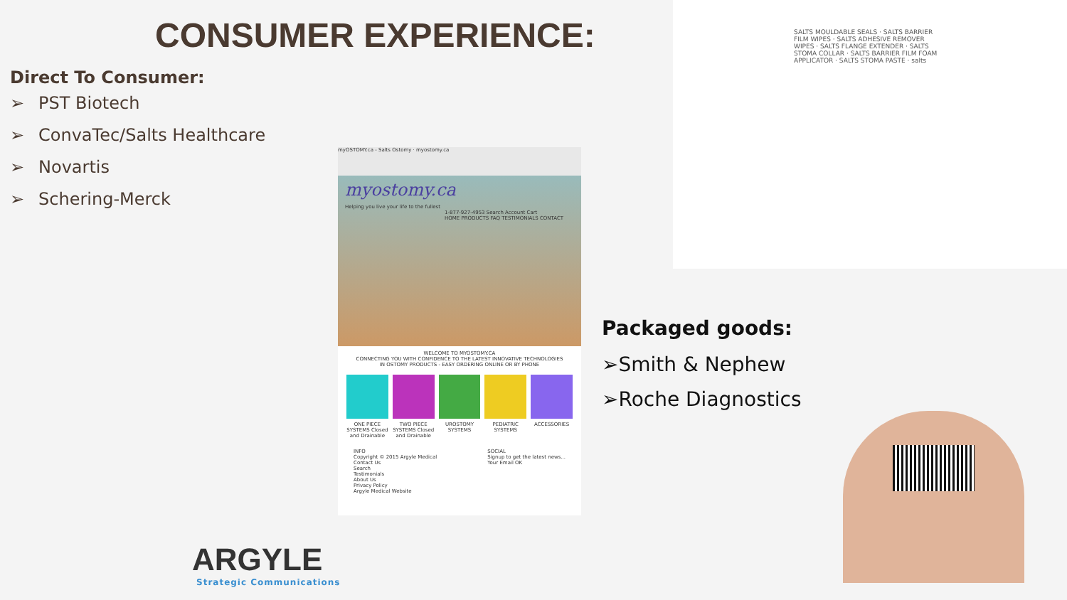CONSUMER EXPERIENCE:
Direct To Consumer:
➢ PST Biotech
➢ ConvaTec/Salts Healthcare
➢ Novartis
➢ Schering-Merck
myOSTOMY.ca - Salts Ostomy · myostomy.ca
myostomy.ca
Helping you live your life to the fullest
1-877-927-4953 Search Account Cart
HOME PRODUCTS FAQ TESTIMONIALS CONTACT
WELCOME TO MYOSTOMY.CA
CONNECTING YOU WITH CONFIDENCE TO THE LATEST INNOVATIVE TECHNOLOGIES
IN OSTOMY PRODUCTS - EASY ORDERING ONLINE OR BY PHONE
ONE PIECE SYSTEMS Closed and Drainable
TWO PIECE SYSTEMS Closed and Drainable
UROSTOMY SYSTEMS
PEDIATRIC SYSTEMS
ACCESSORIES
INFO
Copyright © 2015 Argyle Medical
Contact Us
Search
Testimonials
About Us
Privacy Policy
Argyle Medical Website
SOCIAL
Signup to get the latest news...
Your Email OK
SALTS MOULDABLE SEALS · SALTS BARRIER FILM WIPES · SALTS ADHESIVE REMOVER WIPES · SALTS FLANGE EXTENDER · SALTS STOMA COLLAR · SALTS BARRIER FILM FOAM APPLICATOR · SALTS STOMA PASTE · salts
Packaged goods:
➢Smith & Nephew
➢Roche Diagnostics
ARGYLE
Strategic Communications